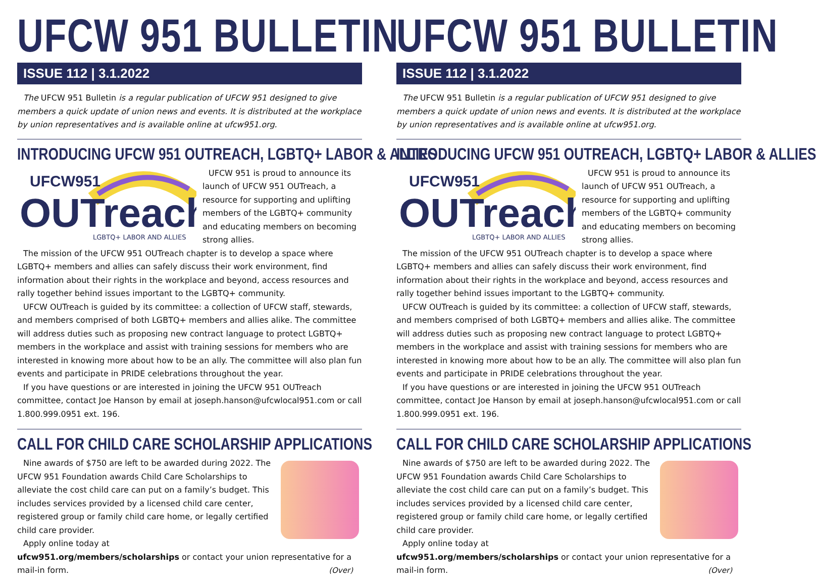UFCW 951 BULLETIN
ISSUE 112 | 3.1.2022
The UFCW 951 Bulletin is a regular publication of UFCW 951 designed to give members a quick update of union news and events. It is distributed at the workplace by union representatives and is available online at ufcw951.org.
INTRODUCING UFCW 951 OUTREACH, LGBTQ+ LABOR & ALLIES
UFCW951
OUTreach
LGBTQ+ LABOR AND ALLIES
UFCW 951 is proud to announce its launch of UFCW 951 OUTreach, a resource for supporting and uplifting members of the LGBTQ+ community and educating members on becoming strong allies.
The mission of the UFCW 951 OUTreach chapter is to develop a space where LGBTQ+ members and allies can safely discuss their work environment, find information about their rights in the workplace and beyond, access resources and rally together behind issues important to the LGBTQ+ community.
UFCW OUTreach is guided by its committee: a collection of UFCW staff, stewards, and members comprised of both LGBTQ+ members and allies alike. The committee will address duties such as proposing new contract language to protect LGBTQ+ members in the workplace and assist with training sessions for members who are interested in knowing more about how to be an ally. The committee will also plan fun events and participate in PRIDE celebrations throughout the year.
If you have questions or are interested in joining the UFCW 951 OUTreach committee, contact Joe Hanson by email at joseph.hanson@ufcwlocal951.com or call 1.800.999.0951 ext. 196.
CALL FOR CHILD CARE SCHOLARSHIP APPLICATIONS
Nine awards of $750 are left to be awarded during 2022. The UFCW 951 Foundation awards Child Care Scholarships to alleviate the cost child care can put on a family’s budget. This includes services provided by a licensed child care center, registered group or family child care home, or legally certified child care provider.
Apply online today at ufcw951.org/members/scholarships or contact your union representative for a mail-in form. (Over)
UFCW 951 BULLETIN
ISSUE 112 | 3.1.2022
The UFCW 951 Bulletin is a regular publication of UFCW 951 designed to give members a quick update of union news and events. It is distributed at the workplace by union representatives and is available online at ufcw951.org.
INTRODUCING UFCW 951 OUTREACH, LGBTQ+ LABOR & ALLIES
UFCW951
OUTreach
LGBTQ+ LABOR AND ALLIES
UFCW 951 is proud to announce its launch of UFCW 951 OUTreach, a resource for supporting and uplifting members of the LGBTQ+ community and educating members on becoming strong allies.
The mission of the UFCW 951 OUTreach chapter is to develop a space where LGBTQ+ members and allies can safely discuss their work environment, find information about their rights in the workplace and beyond, access resources and rally together behind issues important to the LGBTQ+ community.
UFCW OUTreach is guided by its committee: a collection of UFCW staff, stewards, and members comprised of both LGBTQ+ members and allies alike. The committee will address duties such as proposing new contract language to protect LGBTQ+ members in the workplace and assist with training sessions for members who are interested in knowing more about how to be an ally. The committee will also plan fun events and participate in PRIDE celebrations throughout the year.
If you have questions or are interested in joining the UFCW 951 OUTreach committee, contact Joe Hanson by email at joseph.hanson@ufcwlocal951.com or call 1.800.999.0951 ext. 196.
CALL FOR CHILD CARE SCHOLARSHIP APPLICATIONS
Nine awards of $750 are left to be awarded during 2022. The UFCW 951 Foundation awards Child Care Scholarships to alleviate the cost child care can put on a family’s budget. This includes services provided by a licensed child care center, registered group or family child care home, or legally certified child care provider.
Apply online today at ufcw951.org/members/scholarships or contact your union representative for a mail-in form. (Over)